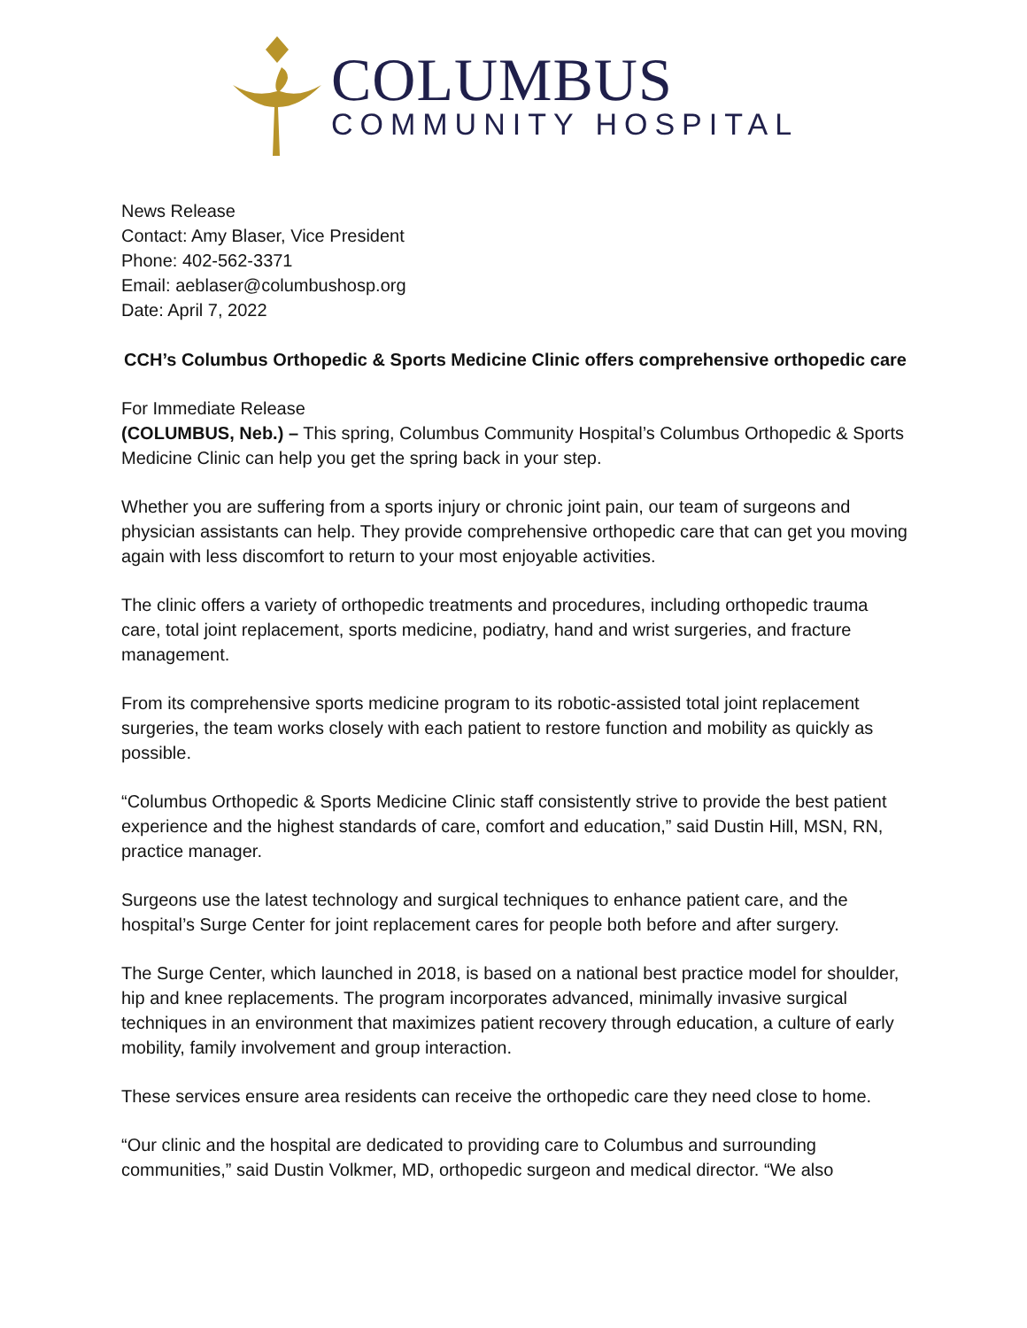COLUMBUS
COMMUNITY HOSPITAL
News Release
Contact: Amy Blaser, Vice President
Phone: 402-562-3371
Email: aeblaser@columbushosp.org
Date: April 7, 2022
CCH’s Columbus Orthopedic & Sports Medicine Clinic offers comprehensive orthopedic care
For Immediate Release
(COLUMBUS, Neb.) – This spring, Columbus Community Hospital’s Columbus Orthopedic & Sports Medicine Clinic can help you get the spring back in your step.
Whether you are suffering from a sports injury or chronic joint pain, our team of surgeons and physician assistants can help. They provide comprehensive orthopedic care that can get you moving again with less discomfort to return to your most enjoyable activities.
The clinic offers a variety of orthopedic treatments and procedures, including orthopedic trauma care, total joint replacement, sports medicine, podiatry, hand and wrist surgeries, and fracture management.
From its comprehensive sports medicine program to its robotic-assisted total joint replacement surgeries, the team works closely with each patient to restore function and mobility as quickly as possible.
“Columbus Orthopedic & Sports Medicine Clinic staff consistently strive to provide the best patient experience and the highest standards of care, comfort and education,” said Dustin Hill, MSN, RN, practice manager.
Surgeons use the latest technology and surgical techniques to enhance patient care, and the hospital’s Surge Center for joint replacement cares for people both before and after surgery.
The Surge Center, which launched in 2018, is based on a national best practice model for shoulder, hip and knee replacements. The program incorporates advanced, minimally invasive surgical techniques in an environment that maximizes patient recovery through education, a culture of early mobility, family involvement and group interaction.
These services ensure area residents can receive the orthopedic care they need close to home.
“Our clinic and the hospital are dedicated to providing care to Columbus and surrounding communities,” said Dustin Volkmer, MD, orthopedic surgeon and medical director. “We also